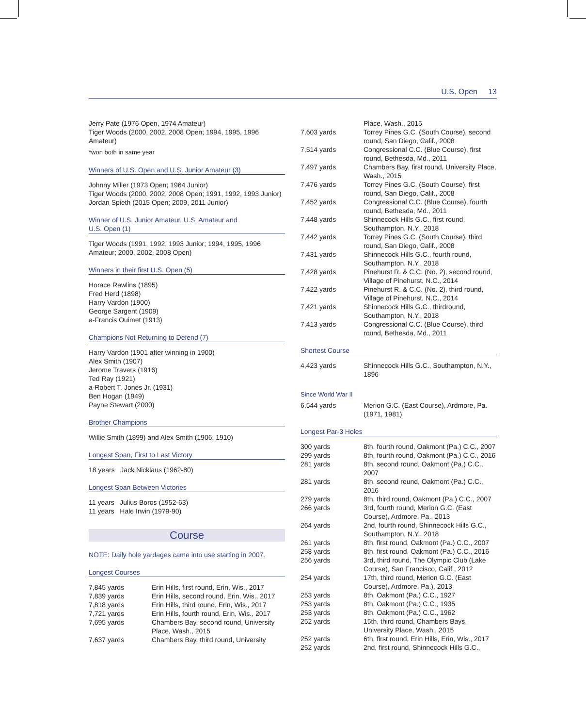U.S. Open 13
Jerry Pate (1976 Open, 1974 Amateur)
Tiger Woods (2000, 2002, 2008 Open; 1994, 1995, 1996 Amateur)
*won both in same year
Winners of U.S. Open and U.S. Junior Amateur (3)
Johnny Miller (1973 Open; 1964 Junior)
Tiger Woods (2000, 2002, 2008 Open; 1991, 1992, 1993 Junior)
Jordan Spieth (2015 Open; 2009, 2011 Junior)
Winner of U.S. Junior Amateur, U.S. Amateur and
U.S. Open (1)
Tiger Woods (1991, 1992, 1993 Junior; 1994, 1995, 1996 Amateur; 2000, 2002, 2008 Open)
Winners in their first U.S. Open (5)
Horace Rawlins (1895)
Fred Herd (1898)
Harry Vardon (1900)
George Sargent (1909)
a-Francis Ouimet (1913)
Champions Not Returning to Defend (7)
Harry Vardon (1901 after winning in 1900)
Alex Smith (1907)
Jerome Travers (1916)
Ted Ray (1921)
a-Robert T. Jones Jr. (1931)
Ben Hogan (1949)
Payne Stewart (2000)
Brother Champions
Willie Smith (1899) and Alex Smith (1906, 1910)
Longest Span, First to Last Victory
18 years Jack Nicklaus (1962-80)
Longest Span Between Victories
11 years Julius Boros (1952-63)
11 years Hale Irwin (1979-90)
Course
NOTE: Daily hole yardages came into use starting in 2007.
Longest Courses
| 7,845 yards | Erin Hills, first round, Erin, Wis., 2017 |
| 7,839 yards | Erin Hills, second round, Erin, Wis., 2017 |
| 7,818 yards | Erin Hills, third round, Erin, Wis., 2017 |
| 7,721 yards | Erin Hills, fourth round, Erin, Wis., 2017 |
| 7,695 yards | Chambers Bay, second round, University Place, Wash., 2015 |
| 7,637 yards | Chambers Bay, third round, University |
| | Place, Wash., 2015 |
| 7,603 yards | Torrey Pines G.C. (South Course), second round, San Diego, Calif., 2008 |
| 7,514 yards | Congressional C.C. (Blue Course), first round, Bethesda, Md., 2011 |
| 7,497 yards | Chambers Bay, first round, University Place, Wash., 2015 |
| 7,476 yards | Torrey Pines G.C. (South Course), first round, San Diego, Calif., 2008 |
| 7,452 yards | Congressional C.C. (Blue Course), fourth round, Bethesda, Md., 2011 |
| 7,448 yards | Shinnecock Hills G.C., first round, Southampton, N.Y., 2018 |
| 7,442 yards | Torrey Pines G.C. (South Course), third round, San Diego, Calif., 2008 |
| 7,431 yards | Shinnecock Hills G.C., fourth round, Southampton, N.Y., 2018 |
| 7,428 yards | Pinehurst R. & C.C. (No. 2), second round, Village of Pinehurst, N.C., 2014 |
| 7,422 yards | Pinehurst R. & C.C. (No. 2), third round, Village of Pinehurst, N.C., 2014 |
| 7,421 yards | Shinnecock Hills G.C., thirdround, Southampton, N.Y., 2018 |
| 7,413 yards | Congressional C.C. (Blue Course), third round, Bethesda, Md., 2011 |
Shortest Course
| 4,423 yards | Shinnecock Hills G.C., Southampton, N.Y., 1896 |
Since World War II
| 6,544 yards | Merion G.C. (East Course), Ardmore, Pa. (1971, 1981) |
Longest Par-3 Holes
| 300 yards | 8th, fourth round, Oakmont (Pa.) C.C., 2007 |
| 299 yards | 8th, fourth round, Oakmont (Pa.) C.C., 2016 |
| 281 yards | 8th, second round, Oakmont (Pa.) C.C., 2007 |
| 281 yards | 8th, second round, Oakmont (Pa.) C.C., 2016 |
| 279 yards | 8th, third round, Oakmont (Pa.) C.C., 2007 |
| 266 yards | 3rd, fourth round, Merion G.C. (East Course), Ardmore, Pa., 2013 |
| 264 yards | 2nd, fourth round, Shinnecock Hills G.C., Southampton, N.Y., 2018 |
| 261 yards | 8th, first round, Oakmont (Pa.) C.C., 2007 |
| 258 yards | 8th, first round, Oakmont (Pa.) C.C., 2016 |
| 256 yards | 3rd, third round, The Olympic Club (Lake Course), San Francisco, Calif., 2012 |
| 254 yards | 17th, third round, Merion G.C. (East Course), Ardmore, Pa.), 2013 |
| 253 yards | 8th, Oakmont (Pa.) C.C., 1927 |
| 253 yards | 8th, Oakmont (Pa.) C.C., 1935 |
| 253 yards | 8th, Oakmont (Pa.) C.C., 1962 |
| 252 yards | 15th, third round, Chambers Bays, University Place, Wash., 2015 |
| 252 yards | 6th, first round, Erin Hills, Erin, Wis., 2017 |
| 252 yards | 2nd, first round, Shinnecock Hills G.C., |